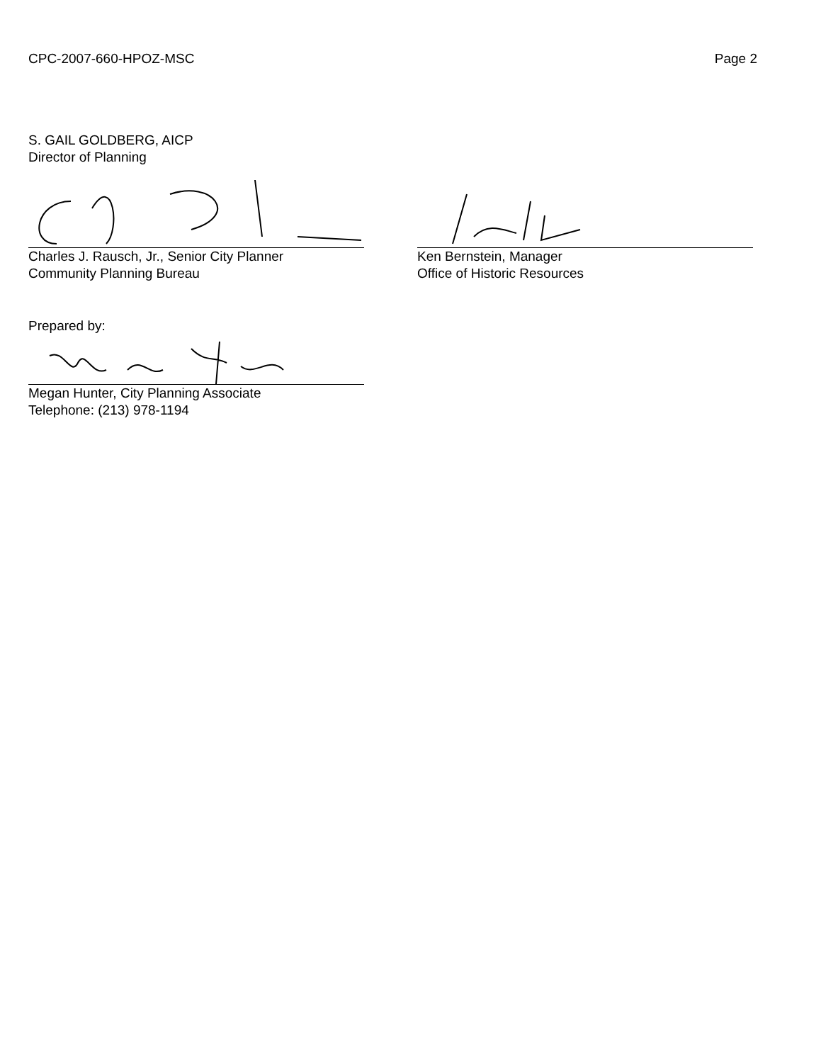CPC-2007-660-HPOZ-MSC Page 2
S. GAIL GOLDBERG, AICP
Director of Planning
Charles J. Rausch, Jr., Senior City Planner
Community Planning Bureau
Ken Bernstein, Manager
Office of Historic Resources
Prepared by:
Megan Hunter, City Planning Associate
Telephone: (213) 978-1194